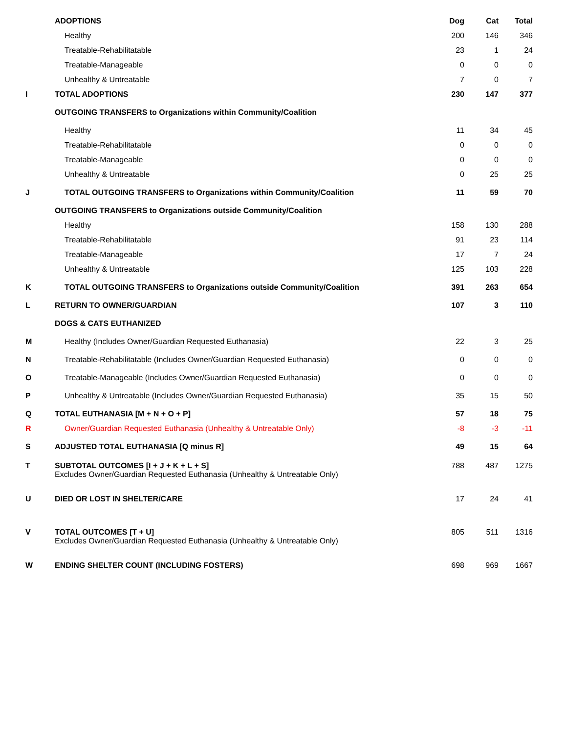| | ADOPTIONS | Dog | Cat | Total |
| | Healthy | 200 | 146 | 346 |
| | Treatable-Rehabilitatable | 23 | 1 | 24 |
| | Treatable-Manageable | 0 | 0 | 0 |
| | Unhealthy & Untreatable | 7 | 0 | 7 |
| I | TOTAL ADOPTIONS | 230 | 147 | 377 |
| | OUTGOING TRANSFERS to Organizations within Community/Coalition | | | |
| | Healthy | 11 | 34 | 45 |
| | Treatable-Rehabilitatable | 0 | 0 | 0 |
| | Treatable-Manageable | 0 | 0 | 0 |
| | Unhealthy & Untreatable | 0 | 25 | 25 |
| J | TOTAL OUTGOING TRANSFERS to Organizations within Community/Coalition | 11 | 59 | 70 |
| | OUTGOING TRANSFERS to Organizations outside Community/Coalition | | | |
| | Healthy | 158 | 130 | 288 |
| | Treatable-Rehabilitatable | 91 | 23 | 114 |
| | Treatable-Manageable | 17 | 7 | 24 |
| | Unhealthy & Untreatable | 125 | 103 | 228 |
| K | TOTAL OUTGOING TRANSFERS to Organizations outside Community/Coalition | 391 | 263 | 654 |
| L | RETURN TO OWNER/GUARDIAN | 107 | 3 | 110 |
| | DOGS & CATS EUTHANIZED | | | |
| M | Healthy (Includes Owner/Guardian Requested Euthanasia) | 22 | 3 | 25 |
| N | Treatable-Rehabilitatable (Includes Owner/Guardian Requested Euthanasia) | 0 | 0 | 0 |
| O | Treatable-Manageable (Includes Owner/Guardian Requested Euthanasia) | 0 | 0 | 0 |
| P | Unhealthy & Untreatable (Includes Owner/Guardian Requested Euthanasia) | 35 | 15 | 50 |
| Q | TOTAL EUTHANASIA [M + N + O + P] | 57 | 18 | 75 |
| R | Owner/Guardian Requested Euthanasia (Unhealthy & Untreatable Only) | -8 | -3 | -11 |
| S | ADJUSTED TOTAL EUTHANASIA [Q minus R] | 49 | 15 | 64 |
| T | SUBTOTAL OUTCOMES [I + J + K + L + S] Excludes Owner/Guardian Requested Euthanasia (Unhealthy & Untreatable Only) | 788 | 487 | 1275 |
| U | DIED OR LOST IN SHELTER/CARE | 17 | 24 | 41 |
| V | TOTAL OUTCOMES [T + U] Excludes Owner/Guardian Requested Euthanasia (Unhealthy & Untreatable Only) | 805 | 511 | 1316 |
| W | ENDING SHELTER COUNT (INCLUDING FOSTERS) | 698 | 969 | 1667 |